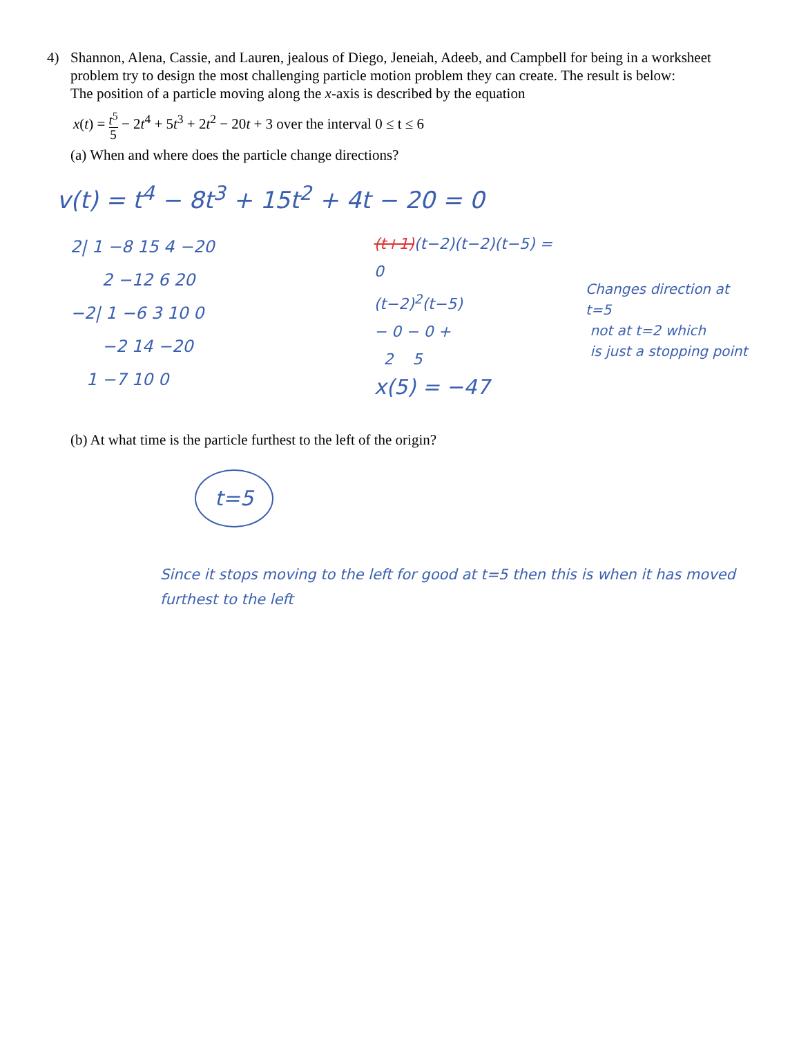4) Shannon, Alena, Cassie, and Lauren, jealous of Diego, Jeneiah, Adeeb, and Campbell for being in a worksheet problem try to design the most challenging particle motion problem they can create. The result is below:
The position of a particle moving along the x-axis is described by the equation
x(t) = t<sup>5</sup> 5 − 2t<sup>4</sup> + 5t<sup>3</sup> + 2t<sup>2</sup> − 20t + 3 over the interval 0 ≤ t ≤ 6
(a) When and where does the particle change directions?
v(t) = t<sup>4</sup> − 8t<sup>3</sup> + 15t<sup>2</sup> + 4t − 20 = 0
2| 1 −8 15 4 −20
2 −12 6 20
−2| 1 −6 3 10 0
−2 14 −20
1 −7 10 0
(t+1)(t−2)(t−2)(t−5) = 0
(t−2)<sup>2</sup>(t−5)
− 0 − 0 +
2 5
x(5) = −47
Changes direction at t=5
not at t=2 which
is just a stopping point
(b) At what time is the particle furthest to the left of the origin?
t=5
Since it stops moving to the left for good at t=5 then this is when it has moved furthest to the left